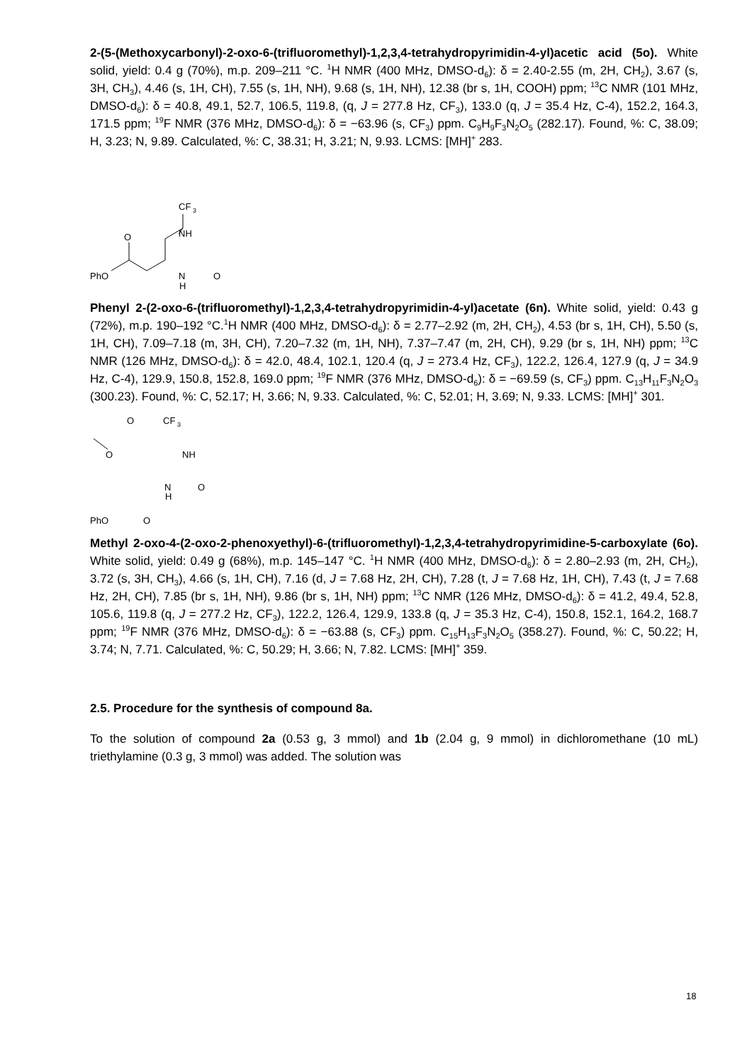2-(5-(Methoxycarbonyl)-2-oxo-6-(trifluoromethyl)-1,2,3,4-tetrahydropyrimidin-4-yl)acetic acid (5o). White solid, yield: 0.4 g (70%), m.p. 209–211 °C. <sup>1</sup>H NMR (400 MHz, DMSO-d<sub>6</sub>): δ = 2.40-2.55 (m, 2H, CH<sub>2</sub>), 3.67 (s, 3H, CH<sub>3</sub>), 4.46 (s, 1H, CH), 7.55 (s, 1H, NH), 9.68 (s, 1H, NH), 12.38 (br s, 1H, COOH) ppm; <sup>13</sup>C NMR (101 MHz, DMSO-d<sub>6</sub>): δ = 40.8, 49.1, 52.7, 106.5, 119.8, (q, J = 277.8 Hz, CF<sub>3</sub>), 133.0 (q, J = 35.4 Hz, C-4), 152.2, 164.3, 171.5 ppm; <sup>19</sup>F NMR (376 MHz, DMSO-d<sub>6</sub>): δ = −63.96 (s, CF<sub>3</sub>) ppm. C<sub>9</sub>H<sub>9</sub>F<sub>3</sub>N<sub>2</sub>O<sub>5</sub> (282.17). Found, %: C, 38.09; H, 3.23; N, 9.89. Calculated, %: C, 38.31; H, 3.21; N, 9.93. LCMS: [MH]<sup>+</sup> 283.
CF
3
NH
PhO
O
O
N
H
Phenyl 2-(2-oxo-6-(trifluoromethyl)-1,2,3,4-tetrahydropyrimidin-4-yl)acetate (6n). White solid, yield: 0.43 g (72%), m.p. 190–192 °C.<sup>1</sup>H NMR (400 MHz, DMSO-d<sub>6</sub>): δ = 2.77–2.92 (m, 2H, CH<sub>2</sub>), 4.53 (br s, 1H, CH), 5.50 (s, 1H, CH), 7.09–7.18 (m, 3H, CH), 7.20–7.32 (m, 1H, NH), 7.37–7.47 (m, 2H, CH), 9.29 (br s, 1H, NH) ppm; <sup>13</sup>C NMR (126 MHz, DMSO-d<sub>6</sub>): δ = 42.0, 48.4, 102.1, 120.4 (q, J = 273.4 Hz, CF<sub>3</sub>), 122.2, 126.4, 127.9 (q, J = 34.9 Hz, C-4), 129.9, 150.8, 152.8, 169.0 ppm; <sup>19</sup>F NMR (376 MHz, DMSO-d<sub>6</sub>): δ = −69.59 (s, CF<sub>3</sub>) ppm. C<sub>13</sub>H<sub>11</sub>F<sub>3</sub>N<sub>2</sub>O<sub>3</sub> (300.23). Found, %: C, 52.17; H, 3.66; N, 9.33. Calculated, %: C, 52.01; H, 3.69; N, 9.33. LCMS: [MH]<sup>+</sup> 301.
O
CF
3
O
NH
N
H
O
PhO
O
Methyl 2-oxo-4-(2-oxo-2-phenoxyethyl)-6-(trifluoromethyl)-1,2,3,4-tetrahydropyrimidine-5-carboxylate (6o). White solid, yield: 0.49 g (68%), m.p. 145–147 °C. <sup>1</sup>H NMR (400 MHz, DMSO-d<sub>6</sub>): δ = 2.80–2.93 (m, 2H, CH<sub>2</sub>), 3.72 (s, 3H, CH<sub>3</sub>), 4.66 (s, 1H, CH), 7.16 (d, J = 7.68 Hz, 2H, CH), 7.28 (t, J = 7.68 Hz, 1H, CH), 7.43 (t, J = 7.68 Hz, 2H, CH), 7.85 (br s, 1H, NH), 9.86 (br s, 1H, NH) ppm; <sup>13</sup>C NMR (126 MHz, DMSO-d<sub>6</sub>): δ = 41.2, 49.4, 52.8, 105.6, 119.8 (q, J = 277.2 Hz, CF<sub>3</sub>), 122.2, 126.4, 129.9, 133.8 (q, J = 35.3 Hz, C-4), 150.8, 152.1, 164.2, 168.7 ppm; <sup>19</sup>F NMR (376 MHz, DMSO-d<sub>6</sub>): δ = −63.88 (s, CF<sub>3</sub>) ppm. C<sub>15</sub>H<sub>13</sub>F<sub>3</sub>N<sub>2</sub>O<sub>5</sub> (358.27). Found, %: C, 50.22; H, 3.74; N, 7.71. Calculated, %: C, 50.29; H, 3.66; N, 7.82. LCMS: [MH]<sup>+</sup> 359.
2.5. Procedure for the synthesis of compound 8a.
To the solution of compound 2a (0.53 g, 3 mmol) and 1b (2.04 g, 9 mmol) in dichloromethane (10 mL) triethylamine (0.3 g, 3 mmol) was added. The solution was
18